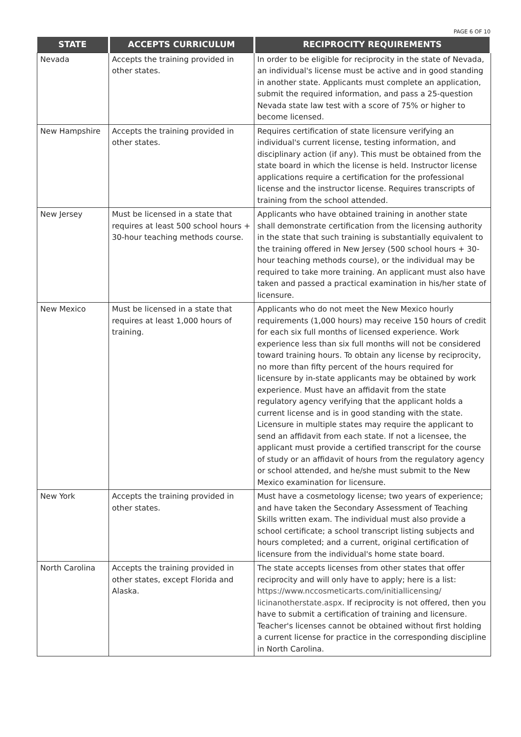PAGE 6 OF 10
| STATE | ACCEPTS CURRICULUM | RECIPROCITY REQUIREMENTS |
| --- | --- | --- |
| Nevada | Accepts the training provided in other states. | In order to be eligible for reciprocity in the state of Nevada, an individual's license must be active and in good standing in another state. Applicants must complete an application, submit the required information, and pass a 25-question Nevada state law test with a score of 75% or higher to become licensed. |
| New Hampshire | Accepts the training provided in other states. | Requires certification of state licensure verifying an individual's current license, testing information, and disciplinary action (if any). This must be obtained from the state board in which the license is held. Instructor license applications require a certification for the professional license and the instructor license. Requires transcripts of training from the school attended. |
| New Jersey | Must be licensed in a state that requires at least 500 school hours + 30-hour teaching methods course. | Applicants who have obtained training in another state shall demonstrate certification from the licensing authority in the state that such training is substantially equivalent to the training offered in New Jersey (500 school hours + 30-hour teaching methods course), or the individual may be required to take more training. An applicant must also have taken and passed a practical examination in his/her state of licensure. |
| New Mexico | Must be licensed in a state that requires at least 1,000 hours of training. | Applicants who do not meet the New Mexico hourly requirements (1,000 hours) may receive 150 hours of credit for each six full months of licensed experience. Work experience less than six full months will not be considered toward training hours. To obtain any license by reciprocity, no more than fifty percent of the hours required for licensure by in-state applicants may be obtained by work experience. Must have an affidavit from the state regulatory agency verifying that the applicant holds a current license and is in good standing with the state. Licensure in multiple states may require the applicant to send an affidavit from each state. If not a licensee, the applicant must provide a certified transcript for the course of study or an affidavit of hours from the regulatory agency or school attended, and he/she must submit to the New Mexico examination for licensure. |
| New York | Accepts the training provided in other states. | Must have a cosmetology license; two years of experience; and have taken the Secondary Assessment of Teaching Skills written exam. The individual must also provide a school certificate; a school transcript listing subjects and hours completed; and a current, original certification of licensure from the individual's home state board. |
| North Carolina | Accepts the training provided in other states, except Florida and Alaska. | The state accepts licenses from other states that offer reciprocity and will only have to apply; here is a list: https://www.nccosmeticarts.com/initiallicensing/ licinanotherstate.aspx . If reciprocity is not offered, then you have to submit a certification of training and licensure. Teacher's licenses cannot be obtained without first holding a current license for practice in the corresponding discipline in North Carolina. |